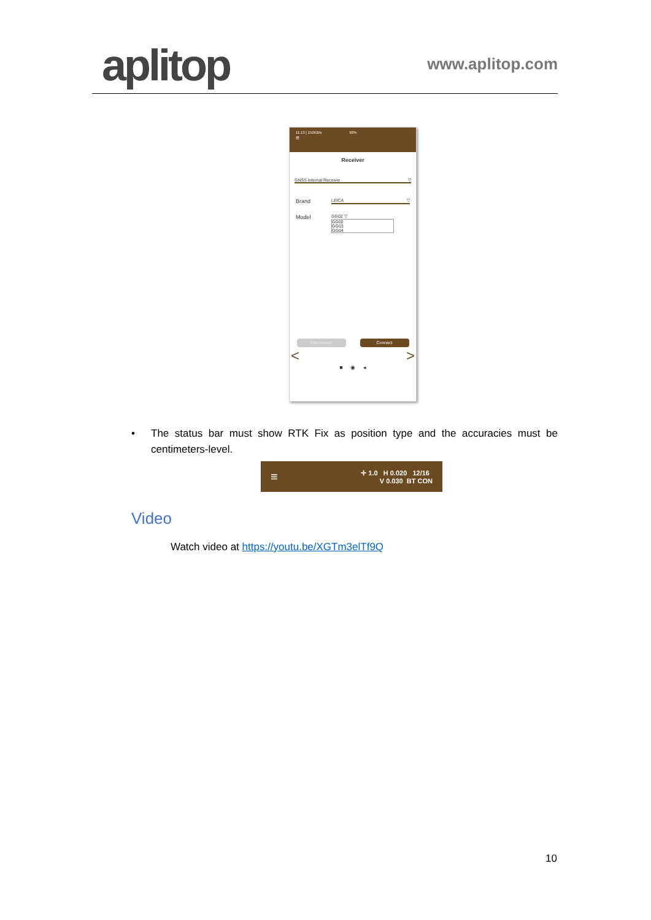aplitop
www.aplitop.com
11:13 | 152KB/s 92%
≡
Receiver
GNSS Internal Receiver ▽
Brand
LEICA ▽
Model
GG02 ▽
GG02
GG03
GG04
Disconnect Connect
< >
■ ◉ ◂
• The status bar must show RTK Fix as position type and the accuracies must be centimeters-level.
≡ ✛ 1.0 H 0.020 12/16
V 0.030 BT CON
Video
Watch video at https://youtu.be/XGTm3elTf9Q
10